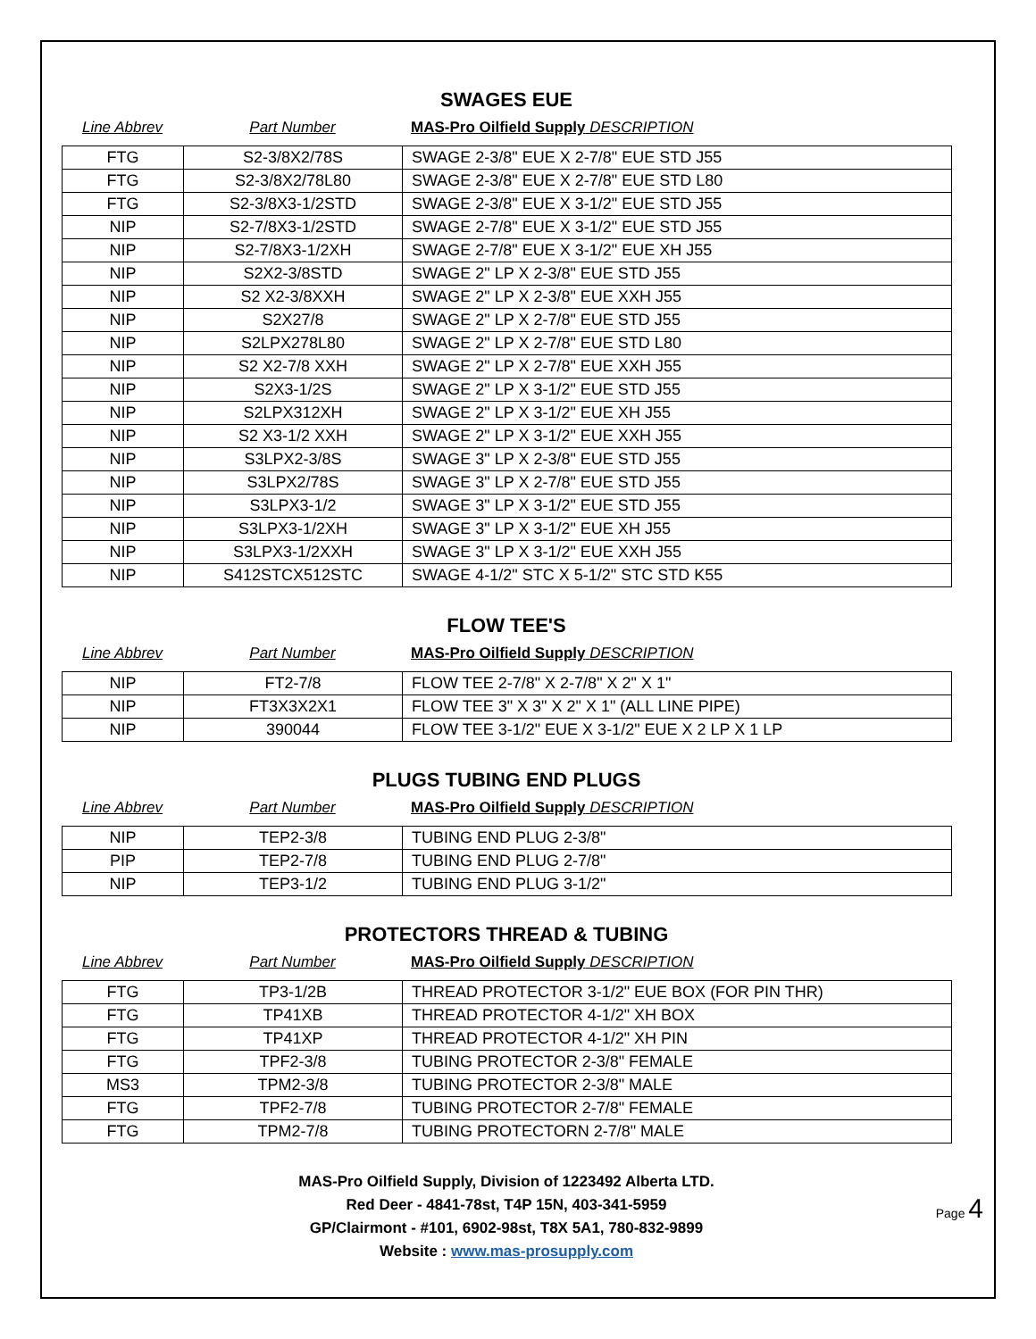SWAGES EUE
Line Abbrev Part Number MAS-Pro Oilfield Supply DESCRIPTION
| FTG | S2-3/8X2/78S | SWAGE 2-3/8" EUE X 2-7/8" EUE STD J55 |
| FTG | S2-3/8X2/78L80 | SWAGE 2-3/8" EUE X 2-7/8" EUE STD L80 |
| FTG | S2-3/8X3-1/2STD | SWAGE 2-3/8" EUE X 3-1/2" EUE STD J55 |
| NIP | S2-7/8X3-1/2STD | SWAGE 2-7/8" EUE X 3-1/2" EUE STD J55 |
| NIP | S2-7/8X3-1/2XH | SWAGE 2-7/8" EUE X 3-1/2" EUE XH J55 |
| NIP | S2X2-3/8STD | SWAGE 2" LP X 2-3/8" EUE STD J55 |
| NIP | S2 X2-3/8XXH | SWAGE 2" LP X 2-3/8" EUE XXH J55 |
| NIP | S2X27/8 | SWAGE 2" LP X 2-7/8" EUE STD J55 |
| NIP | S2LPX278L80 | SWAGE 2" LP X 2-7/8" EUE STD L80 |
| NIP | S2 X2-7/8 XXH | SWAGE 2" LP X 2-7/8" EUE XXH J55 |
| NIP | S2X3-1/2S | SWAGE 2" LP X 3-1/2" EUE STD J55 |
| NIP | S2LPX312XH | SWAGE 2" LP X 3-1/2" EUE XH J55 |
| NIP | S2 X3-1/2 XXH | SWAGE 2" LP X 3-1/2" EUE XXH J55 |
| NIP | S3LPX2-3/8S | SWAGE 3" LP X 2-3/8" EUE STD J55 |
| NIP | S3LPX2/78S | SWAGE 3" LP X 2-7/8" EUE STD J55 |
| NIP | S3LPX3-1/2 | SWAGE 3" LP X 3-1/2" EUE STD J55 |
| NIP | S3LPX3-1/2XH | SWAGE 3" LP X 3-1/2" EUE XH J55 |
| NIP | S3LPX3-1/2XXH | SWAGE 3" LP X 3-1/2" EUE XXH J55 |
| NIP | S412STCX512STC | SWAGE 4-1/2" STC X 5-1/2" STC STD K55 |
FLOW TEE'S
Line Abbrev Part Number MAS-Pro Oilfield Supply DESCRIPTION
| NIP | FT2-7/8 | FLOW TEE 2-7/8" X 2-7/8" X 2" X 1" |
| NIP | FT3X3X2X1 | FLOW TEE 3" X 3" X 2" X 1" (ALL LINE PIPE) |
| NIP | 390044 | FLOW TEE 3-1/2" EUE X 3-1/2" EUE X 2 LP X 1 LP |
PLUGS TUBING END PLUGS
Line Abbrev Part Number MAS-Pro Oilfield Supply DESCRIPTION
| NIP | TEP2-3/8 | TUBING END PLUG 2-3/8" |
| PIP | TEP2-7/8 | TUBING END PLUG 2-7/8" |
| NIP | TEP3-1/2 | TUBING END PLUG 3-1/2" |
PROTECTORS THREAD & TUBING
Line Abbrev Part Number MAS-Pro Oilfield Supply DESCRIPTION
| FTG | TP3-1/2B | THREAD PROTECTOR 3-1/2" EUE BOX (FOR PIN THR) |
| FTG | TP41XB | THREAD PROTECTOR 4-1/2" XH BOX |
| FTG | TP41XP | THREAD PROTECTOR 4-1/2" XH PIN |
| FTG | TPF2-3/8 | TUBING PROTECTOR 2-3/8" FEMALE |
| MS3 | TPM2-3/8 | TUBING PROTECTOR 2-3/8" MALE |
| FTG | TPF2-7/8 | TUBING PROTECTOR 2-7/8" FEMALE |
| FTG | TPM2-7/8 | TUBING PROTECTORN 2-7/8" MALE |
MAS-Pro Oilfield Supply, Division of 1223492 Alberta LTD.
Red Deer - 4841-78st, T4P 15N, 403-341-5959
GP/Clairmont - #101, 6902-98st, T8X 5A1, 780-832-9899
Website : www.mas-prosupply.com
Page 4